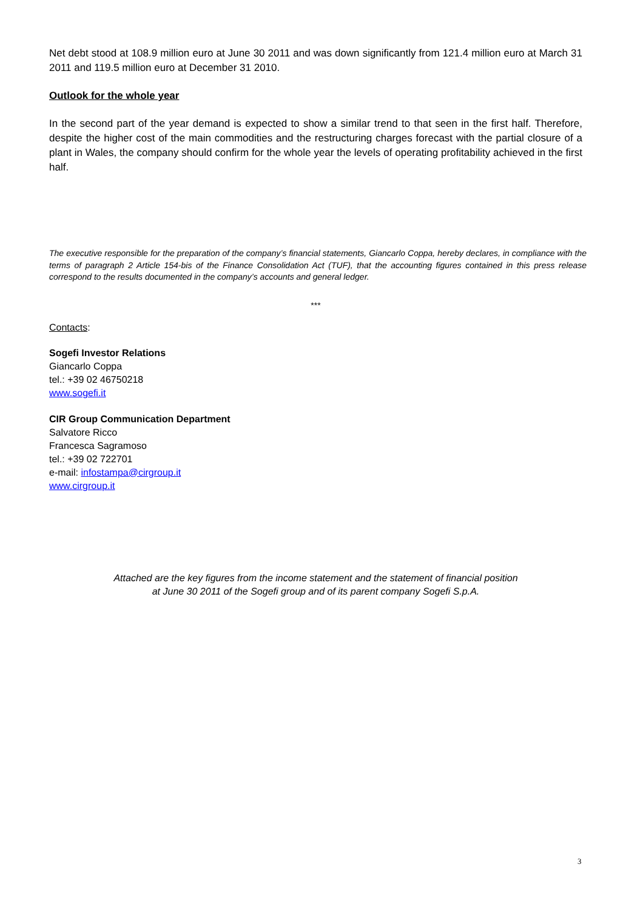Net debt stood at 108.9 million euro at June 30 2011 and was down significantly from 121.4 million euro at March 31 2011 and 119.5 million euro at December 31 2010.
Outlook for the whole year
In the second part of the year demand is expected to show a similar trend to that seen in the first half. Therefore, despite the higher cost of the main commodities and the restructuring charges forecast with the partial closure of a plant in Wales, the company should confirm for the whole year the levels of operating profitability achieved in the first half.
The executive responsible for the preparation of the company’s financial statements, Giancarlo Coppa, hereby declares, in compliance with the terms of paragraph 2 Article 154-bis of the Finance Consolidation Act (TUF), that the accounting figures contained in this press release correspond to the results documented in the company’s accounts and general ledger.
***
Contacts:
Sogefi Investor Relations
Giancarlo Coppa
tel.: +39 02 46750218
www.sogefi.it
CIR Group Communication Department
Salvatore Ricco
Francesca Sagramoso
tel.: +39 02 722701
e-mail: infostampa@cirgroup.it
www.cirgroup.it
Attached are the key figures from the income statement and the statement of financial position
at June 30 2011 of the Sogefi group and of its parent company Sogefi S.p.A.
3